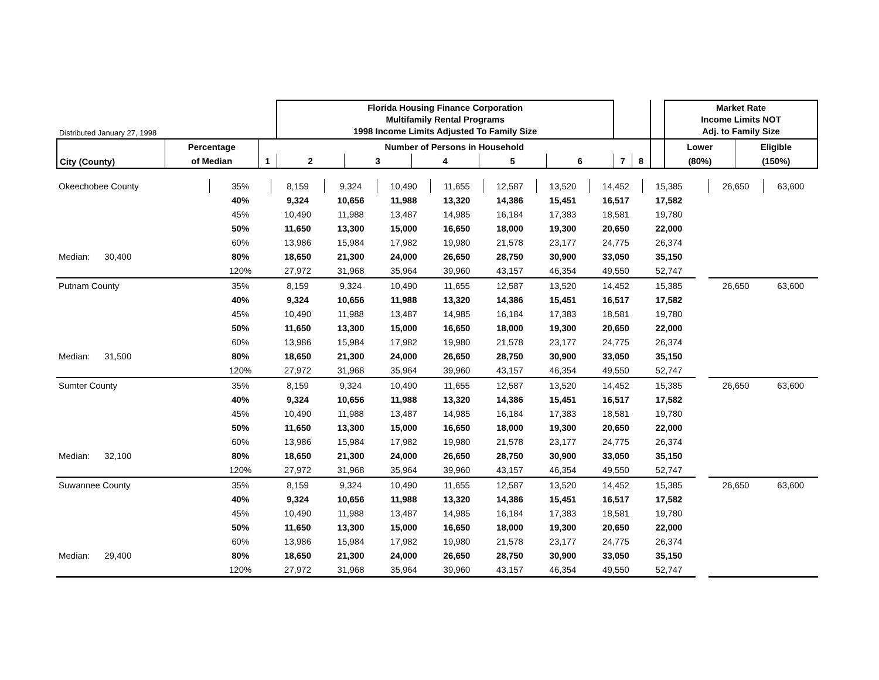| Distributed January 27, 1998 | | | Florida Housing Finance Corporation Multifamily Rental Programs 1998 Income Limits Adjusted To Family Size | | | | | | | | Market Rate Income Limits NOT Adj. to Family Size | |
| City (County) | Percentage | Number of Persons in Household | | | | | | | | | Lower | Eligible |
| | of Median | 1 | 2 | 3 | 4 | 5 | 6 | 7 | 8 | | (80%) | (150%) |
| Okeechobee County | 35% | 8,159 | 9,324 | 10,490 | 11,655 | 12,587 | 13,520 | 14,452 | 15,385 | | 26,650 | 63,600 |
| | 40% | 9,324 | 10,656 | 11,988 | 13,320 | 14,386 | 15,451 | 16,517 | 17,582 | | | |
| | 45% | 10,490 | 11,988 | 13,487 | 14,985 | 16,184 | 17,383 | 18,581 | 19,780 | | | |
| | 50% | 11,650 | 13,300 | 15,000 | 16,650 | 18,000 | 19,300 | 20,650 | 22,000 | | | |
| | 60% | 13,986 | 15,984 | 17,982 | 19,980 | 21,578 | 23,177 | 24,775 | 26,374 | | | |
| Median: 30,400 | 80% | 18,650 | 21,300 | 24,000 | 26,650 | 28,750 | 30,900 | 33,050 | 35,150 | | | |
| | 120% | 27,972 | 31,968 | 35,964 | 39,960 | 43,157 | 46,354 | 49,550 | 52,747 | | | |
| Putnam County | 35% | 8,159 | 9,324 | 10,490 | 11,655 | 12,587 | 13,520 | 14,452 | 15,385 | | 26,650 | 63,600 |
| | 40% | 9,324 | 10,656 | 11,988 | 13,320 | 14,386 | 15,451 | 16,517 | 17,582 | | | |
| | 45% | 10,490 | 11,988 | 13,487 | 14,985 | 16,184 | 17,383 | 18,581 | 19,780 | | | |
| | 50% | 11,650 | 13,300 | 15,000 | 16,650 | 18,000 | 19,300 | 20,650 | 22,000 | | | |
| | 60% | 13,986 | 15,984 | 17,982 | 19,980 | 21,578 | 23,177 | 24,775 | 26,374 | | | |
| Median: 31,500 | 80% | 18,650 | 21,300 | 24,000 | 26,650 | 28,750 | 30,900 | 33,050 | 35,150 | | | |
| | 120% | 27,972 | 31,968 | 35,964 | 39,960 | 43,157 | 46,354 | 49,550 | 52,747 | | | |
| Sumter County | 35% | 8,159 | 9,324 | 10,490 | 11,655 | 12,587 | 13,520 | 14,452 | 15,385 | | 26,650 | 63,600 |
| | 40% | 9,324 | 10,656 | 11,988 | 13,320 | 14,386 | 15,451 | 16,517 | 17,582 | | | |
| | 45% | 10,490 | 11,988 | 13,487 | 14,985 | 16,184 | 17,383 | 18,581 | 19,780 | | | |
| | 50% | 11,650 | 13,300 | 15,000 | 16,650 | 18,000 | 19,300 | 20,650 | 22,000 | | | |
| | 60% | 13,986 | 15,984 | 17,982 | 19,980 | 21,578 | 23,177 | 24,775 | 26,374 | | | |
| Median: 32,100 | 80% | 18,650 | 21,300 | 24,000 | 26,650 | 28,750 | 30,900 | 33,050 | 35,150 | | | |
| | 120% | 27,972 | 31,968 | 35,964 | 39,960 | 43,157 | 46,354 | 49,550 | 52,747 | | | |
| Suwannee County | 35% | 8,159 | 9,324 | 10,490 | 11,655 | 12,587 | 13,520 | 14,452 | 15,385 | | 26,650 | 63,600 |
| | 40% | 9,324 | 10,656 | 11,988 | 13,320 | 14,386 | 15,451 | 16,517 | 17,582 | | | |
| | 45% | 10,490 | 11,988 | 13,487 | 14,985 | 16,184 | 17,383 | 18,581 | 19,780 | | | |
| | 50% | 11,650 | 13,300 | 15,000 | 16,650 | 18,000 | 19,300 | 20,650 | 22,000 | | | |
| | 60% | 13,986 | 15,984 | 17,982 | 19,980 | 21,578 | 23,177 | 24,775 | 26,374 | | | |
| Median: 29,400 | 80% | 18,650 | 21,300 | 24,000 | 26,650 | 28,750 | 30,900 | 33,050 | 35,150 | | | |
| | 120% | 27,972 | 31,968 | 35,964 | 39,960 | 43,157 | 46,354 | 49,550 | 52,747 | | | |